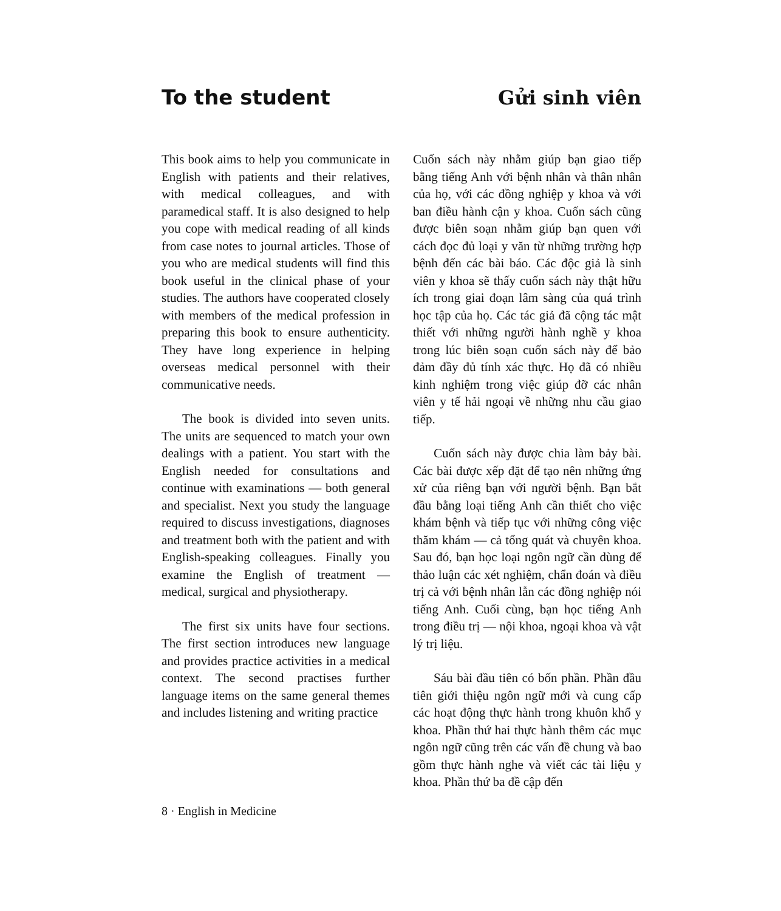To the student Gửi sinh viên
This book aims to help you communicate in English with patients and their relatives, with medical colleagues, and with paramedical staff. It is also designed to help you cope with medical reading of all kinds from case notes to journal articles. Those of you who are medical students will find this book useful in the clinical phase of your studies. The authors have cooperated closely with members of the medical profession in preparing this book to ensure authenticity. They have long experience in helping overseas medical personnel with their communicative needs.
The book is divided into seven units. The units are sequenced to match your own dealings with a patient. You start with the English needed for consultations and continue with examinations — both general and specialist. Next you study the language required to discuss investigations, diagnoses and treatment both with the patient and with English-speaking colleagues. Finally you examine the English of treatment — medical, surgical and physiotherapy.
The first six units have four sections. The first section introduces new language and provides practice activities in a medical context. The second practises further language items on the same general themes and includes listening and writing practice
Cuốn sách này nhằm giúp bạn giao tiếp bằng tiếng Anh với bệnh nhân và thân nhân của họ, với các đồng nghiệp y khoa và với ban điều hành cận y khoa. Cuốn sách cũng được biên soạn nhằm giúp bạn quen với cách đọc đủ loại y văn từ những trường hợp bệnh đến các bài báo. Các độc giả là sinh viên y khoa sẽ thấy cuốn sách này thật hữu ích trong giai đoạn lâm sàng của quá trình học tập của họ. Các tác giả đã cộng tác mật thiết với những người hành nghề y khoa trong lúc biên soạn cuốn sách này để bảo đảm đầy đủ tính xác thực. Họ đã có nhiều kinh nghiệm trong việc giúp đỡ các nhân viên y tế hải ngoại về những nhu cầu giao tiếp.
Cuốn sách này được chia làm bảy bài. Các bài được xếp đặt để tạo nên những ứng xử của riêng bạn với người bệnh. Bạn bắt đầu bằng loại tiếng Anh cần thiết cho việc khám bệnh và tiếp tục với những công việc thăm khám — cả tổng quát và chuyên khoa. Sau đó, bạn học loại ngôn ngữ cần dùng để thảo luận các xét nghiệm, chẩn đoán và điều trị cả với bệnh nhân lẫn các đồng nghiệp nói tiếng Anh. Cuối cùng, bạn học tiếng Anh trong điều trị — nội khoa, ngoại khoa và vật lý trị liệu.
Sáu bài đầu tiên có bốn phần. Phần đầu tiên giới thiệu ngôn ngữ mới và cung cấp các hoạt động thực hành trong khuôn khổ y khoa. Phần thứ hai thực hành thêm các mục ngôn ngữ cũng trên các vấn đề chung và bao gồm thực hành nghe và viết các tài liệu y khoa. Phần thứ ba đề cập đến
8 · English in Medicine